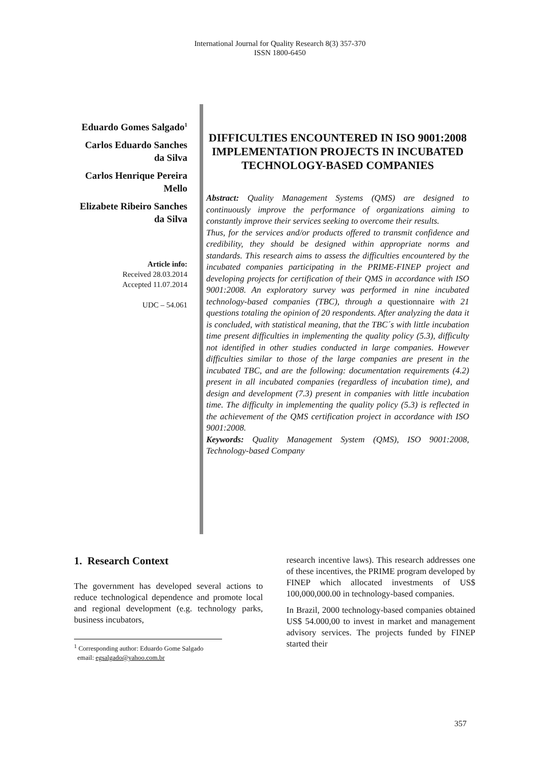International Journal for Quality Research 8(3) 357-370
ISSN 1800-6450
Eduardo Gomes Salgado<sup>1</sup>
Carlos Eduardo Sanches da Silva
Carlos Henrique Pereira Mello
Elizabete Ribeiro Sanches da Silva
Article info:
Received 28.03.2014
Accepted 11.07.2014
UDC – 54.061
DIFFICULTIES ENCOUNTERED IN ISO 9001:2008 IMPLEMENTATION PROJECTS IN INCUBATED TECHNOLOGY-BASED COMPANIES
Abstract: Quality Management Systems (QMS) are designed to continuously improve the performance of organizations aiming to constantly improve their services seeking to overcome their results.
Thus, for the services and/or products offered to transmit confidence and credibility, they should be designed within appropriate norms and standards. This research aims to assess the difficulties encountered by the incubated companies participating in the PRIME-FINEP project and developing projects for certification of their QMS in accordance with ISO 9001:2008. An exploratory survey was performed in nine incubated technology-based companies (TBC), through a questionnaire with 21 questions totaling the opinion of 20 respondents. After analyzing the data it is concluded, with statistical meaning, that the TBC´s with little incubation time present difficulties in implementing the quality policy (5.3), difficulty not identified in other studies conducted in large companies. However difficulties similar to those of the large companies are present in the incubated TBC, and are the following: documentation requirements (4.2) present in all incubated companies (regardless of incubation time), and design and development (7.3) present in companies with little incubation time. The difficulty in implementing the quality policy (5.3) is reflected in the achievement of the QMS certification project in accordance with ISO 9001:2008.
Keywords: Quality Management System (QMS), ISO 9001:2008, Technology-based Company
1. Research Context
The government has developed several actions to reduce technological dependence and promote local and regional development (e.g. technology parks, business incubators,
<sup>1</sup> Corresponding author: Eduardo Gome Salgado
email: egsalgado@yahoo.com.br
research incentive laws). This research addresses one of these incentives, the PRIME program developed by FINEP which allocated investments of US$ 100,000,000.00 in technology-based companies.
In Brazil, 2000 technology-based companies obtained US$ 54.000,00 to invest in market and management advisory services. The projects funded by FINEP started their
357